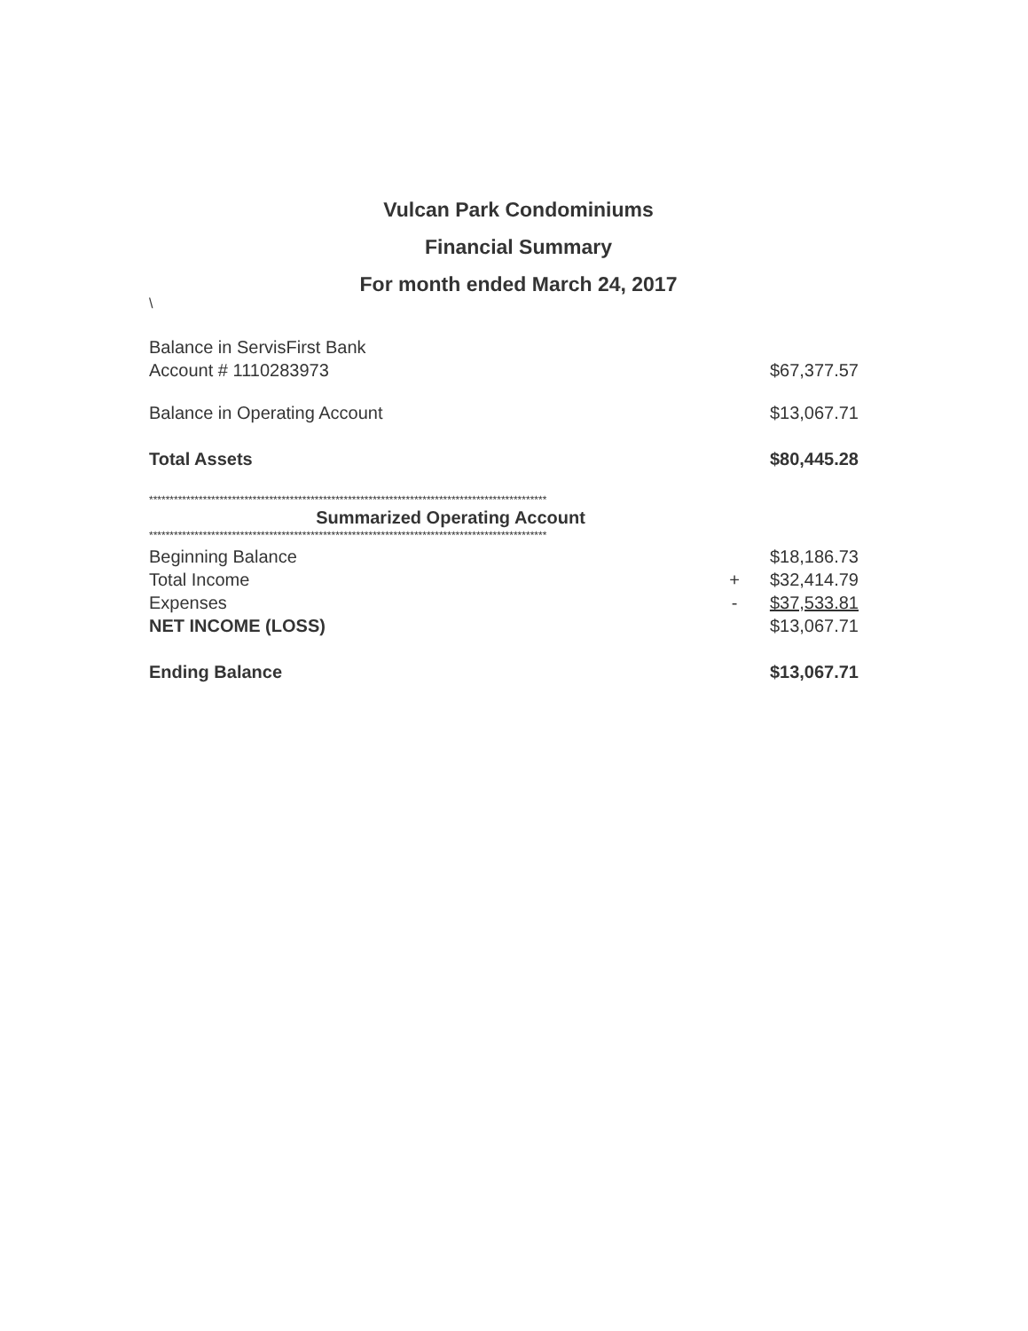Vulcan Park Condominiums
Financial Summary
For month ended March 24, 2017
\
| Balance in ServisFirst Bank Account # 1110283973 | | $67,377.57 |
| Balance in Operating Account | | $13,067.71 |
| Total Assets | | $80,445.28 |
| ************************************************************************************************ | | |
| Summarized Operating Account | | |
| ************************************************************************************************ | | |
| Beginning Balance | | $18,186.73 |
| Total Income | + | $32,414.79 |
| Expenses | - | $37,533.81 |
| NET INCOME (LOSS) | | $13,067.71 |
| Ending Balance | | $13,067.71 |